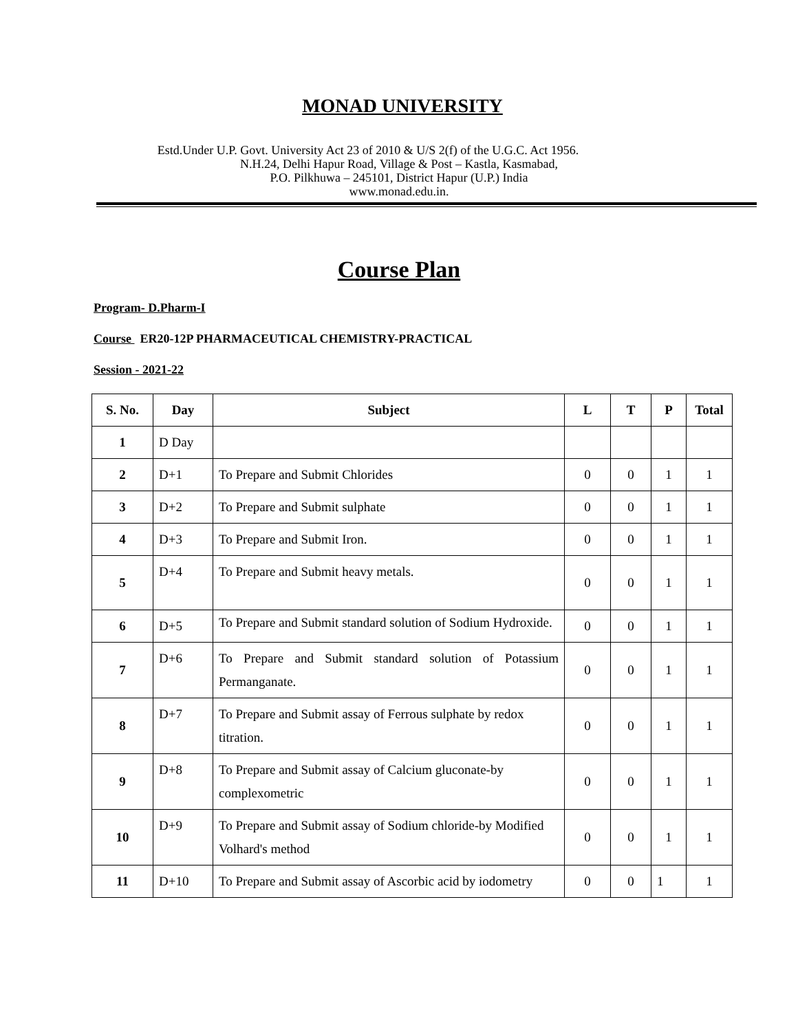MONAD UNIVERSITY
Estd.Under U.P. Govt. University Act 23 of 2010 & U/S 2(f) of the U.G.C. Act 1956.
N.H.24, Delhi Hapur Road, Village & Post – Kastla, Kasmabad,
P.O. Pilkhuwa – 245101, District Hapur (U.P.) India
www.monad.edu.in.
Course Plan
Program- D.Pharm-I
Course ER20-12P PHARMACEUTICAL CHEMISTRY-PRACTICAL
Session - 2021-22
| S. No. | Day | Subject | L | T | P | Total |
| --- | --- | --- | --- | --- | --- | --- |
| 1 | D Day | | | | | |
| 2 | D+1 | To Prepare and Submit Chlorides | 0 | 0 | 1 | 1 |
| 3 | D+2 | To Prepare and Submit sulphate | 0 | 0 | 1 | 1 |
| 4 | D+3 | To Prepare and Submit Iron. | 0 | 0 | 1 | 1 |
| 5 | D+4 | To Prepare and Submit heavy metals. | 0 | 0 | 1 | 1 |
| 6 | D+5 | To Prepare and Submit standard solution of Sodium Hydroxide. | 0 | 0 | 1 | 1 |
| 7 | D+6 | To Prepare and Submit standard solution of Potassium Permanganate. | 0 | 0 | 1 | 1 |
| 8 | D+7 | To Prepare and Submit assay of Ferrous sulphate by redox titration. | 0 | 0 | 1 | 1 |
| 9 | D+8 | To Prepare and Submit assay of Calcium gluconate-by complexometric | 0 | 0 | 1 | 1 |
| 10 | D+9 | To Prepare and Submit assay of Sodium chloride-by Modified Volhard's method | 0 | 0 | 1 | 1 |
| 11 | D+10 | To Prepare and Submit assay of Ascorbic acid by iodometry | 0 | 0 | 1 | 1 |